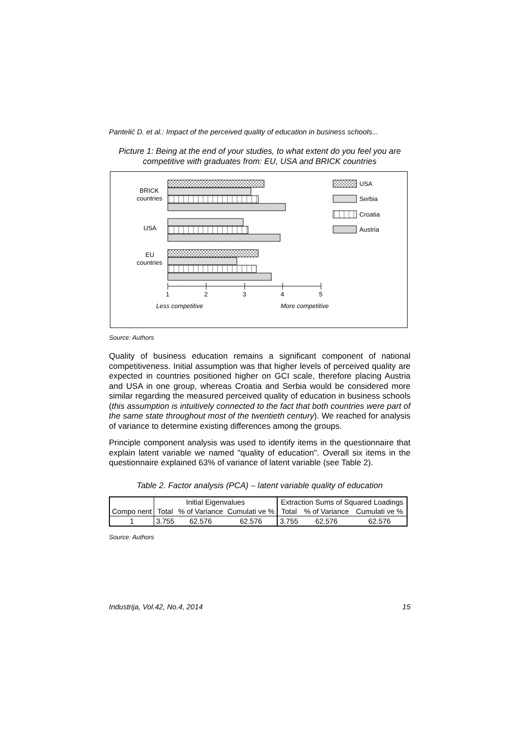Pantelić D. et al.: Impact of the perceived quality of education in business schools...
Picture 1: Being at the end of your studies, to what extent do you feel you are competitive with graduates from: EU, USA and BRICK countries
BRICK
countries
USA
EU
countries
1
2
3
4
5
Less competitive
More competitive
USA
Serbia
Croatia
Austria
Source: Authors
Quality of business education remains a significant component of national competitiveness. Initial assumption was that higher levels of perceived quality are expected in countries positioned higher on GCI scale, therefore placing Austria and USA in one group, whereas Croatia and Serbia would be considered more similar regarding the measured perceived quality of education in business schools (this assumption is intuitively connected to the fact that both countries were part of the same state throughout most of the twentieth century). We reached for analysis of variance to determine existing differences among the groups.
Principle component analysis was used to identify items in the questionnaire that explain latent variable we named "quality of education". Overall six items in the questionnaire explained 63% of variance of latent variable (see Table 2).
Table 2. Factor analysis (PCA) – latent variable quality of education
| Compo nent | Initial Eigenvalues | | | Extraction Sums of Squared Loadings | | |
| --- | --- | --- | --- | --- | --- | --- |
| | Total | % of Variance | Cumulati ve % | Total | % of Variance | Cumulati ve % |
| 1 | 3.755 | 62.576 | 62.576 | 3.755 | 62.576 | 62.576 |
Source: Authors
Industrija, Vol.42, No.4, 2014 15